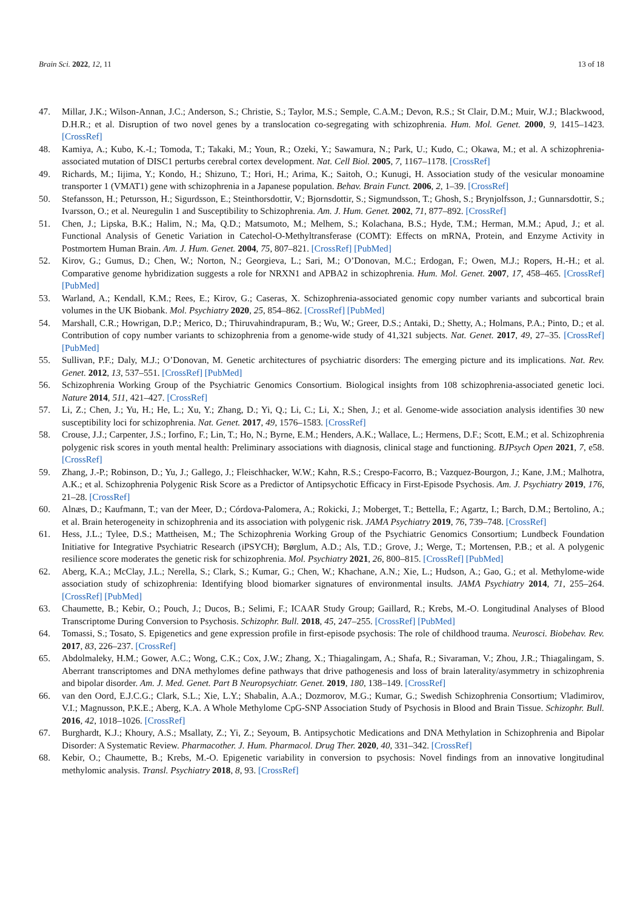Brain Sci. 2022, 12, 11 13 of 18
47. Millar, J.K.; Wilson-Annan, J.C.; Anderson, S.; Christie, S.; Taylor, M.S.; Semple, C.A.M.; Devon, R.S.; St Clair, D.M.; Muir, W.J.; Blackwood, D.H.R.; et al. Disruption of two novel genes by a translocation co-segregating with schizophrenia. Hum. Mol. Genet. 2000, 9, 1415–1423. [CrossRef]
48. Kamiya, A.; Kubo, K.-I.; Tomoda, T.; Takaki, M.; Youn, R.; Ozeki, Y.; Sawamura, N.; Park, U.; Kudo, C.; Okawa, M.; et al. A schizophrenia-associated mutation of DISC1 perturbs cerebral cortex development. Nat. Cell Biol. 2005, 7, 1167–1178. [CrossRef]
49. Richards, M.; Iijima, Y.; Kondo, H.; Shizuno, T.; Hori, H.; Arima, K.; Saitoh, O.; Kunugi, H. Association study of the vesicular monoamine transporter 1 (VMAT1) gene with schizophrenia in a Japanese population. Behav. Brain Funct. 2006, 2, 1–39. [CrossRef]
50. Stefansson, H.; Petursson, H.; Sigurdsson, E.; Steinthorsdottir, V.; Bjornsdottir, S.; Sigmundsson, T.; Ghosh, S.; Brynjolfsson, J.; Gunnarsdottir, S.; Ivarsson, O.; et al. Neuregulin 1 and Susceptibility to Schizophrenia. Am. J. Hum. Genet. 2002, 71, 877–892. [CrossRef]
51. Chen, J.; Lipska, B.K.; Halim, N.; Ma, Q.D.; Matsumoto, M.; Melhem, S.; Kolachana, B.S.; Hyde, T.M.; Herman, M.M.; Apud, J.; et al. Functional Analysis of Genetic Variation in Catechol-O-Methyltransferase (COMT): Effects on mRNA, Protein, and Enzyme Activity in Postmortem Human Brain. Am. J. Hum. Genet. 2004, 75, 807–821. [CrossRef] [PubMed]
52. Kirov, G.; Gumus, D.; Chen, W.; Norton, N.; Georgieva, L.; Sari, M.; O’Donovan, M.C.; Erdogan, F.; Owen, M.J.; Ropers, H.-H.; et al. Comparative genome hybridization suggests a role for NRXN1 and APBA2 in schizophrenia. Hum. Mol. Genet. 2007, 17, 458–465. [CrossRef] [PubMed]
53. Warland, A.; Kendall, K.M.; Rees, E.; Kirov, G.; Caseras, X. Schizophrenia-associated genomic copy number variants and subcortical brain volumes in the UK Biobank. Mol. Psychiatry 2020, 25, 854–862. [CrossRef] [PubMed]
54. Marshall, C.R.; Howrigan, D.P.; Merico, D.; Thiruvahindrapuram, B.; Wu, W.; Greer, D.S.; Antaki, D.; Shetty, A.; Holmans, P.A.; Pinto, D.; et al. Contribution of copy number variants to schizophrenia from a genome-wide study of 41,321 subjects. Nat. Genet. 2017, 49, 27–35. [CrossRef] [PubMed]
55. Sullivan, P.F.; Daly, M.J.; O’Donovan, M. Genetic architectures of psychiatric disorders: The emerging picture and its implications. Nat. Rev. Genet. 2012, 13, 537–551. [CrossRef] [PubMed]
56. Schizophrenia Working Group of the Psychiatric Genomics Consortium. Biological insights from 108 schizophrenia-associated genetic loci. Nature 2014, 511, 421–427. [CrossRef]
57. Li, Z.; Chen, J.; Yu, H.; He, L.; Xu, Y.; Zhang, D.; Yi, Q.; Li, C.; Li, X.; Shen, J.; et al. Genome-wide association analysis identifies 30 new susceptibility loci for schizophrenia. Nat. Genet. 2017, 49, 1576–1583. [CrossRef]
58. Crouse, J.J.; Carpenter, J.S.; Iorfino, F.; Lin, T.; Ho, N.; Byrne, E.M.; Henders, A.K.; Wallace, L.; Hermens, D.F.; Scott, E.M.; et al. Schizophrenia polygenic risk scores in youth mental health: Preliminary associations with diagnosis, clinical stage and functioning. BJPsych Open 2021, 7, e58. [CrossRef]
59. Zhang, J.-P.; Robinson, D.; Yu, J.; Gallego, J.; Fleischhacker, W.W.; Kahn, R.S.; Crespo-Facorro, B.; Vazquez-Bourgon, J.; Kane, J.M.; Malhotra, A.K.; et al. Schizophrenia Polygenic Risk Score as a Predictor of Antipsychotic Efficacy in First-Episode Psychosis. Am. J. Psychiatry 2019, 176, 21–28. [CrossRef]
60. Alnæs, D.; Kaufmann, T.; van der Meer, D.; Córdova-Palomera, A.; Rokicki, J.; Moberget, T.; Bettella, F.; Agartz, I.; Barch, D.M.; Bertolino, A.; et al. Brain heterogeneity in schizophrenia and its association with polygenic risk. JAMA Psychiatry 2019, 76, 739–748. [CrossRef]
61. Hess, J.L.; Tylee, D.S.; Mattheisen, M.; The Schizophrenia Working Group of the Psychiatric Genomics Consortium; Lundbeck Foundation Initiative for Integrative Psychiatric Research (iPSYCH); Børglum, A.D.; Als, T.D.; Grove, J.; Werge, T.; Mortensen, P.B.; et al. A polygenic resilience score moderates the genetic risk for schizophrenia. Mol. Psychiatry 2021, 26, 800–815. [CrossRef] [PubMed]
62. Aberg, K.A.; McClay, J.L.; Nerella, S.; Clark, S.; Kumar, G.; Chen, W.; Khachane, A.N.; Xie, L.; Hudson, A.; Gao, G.; et al. Methylome-wide association study of schizophrenia: Identifying blood biomarker signatures of environmental insults. JAMA Psychiatry 2014, 71, 255–264. [CrossRef] [PubMed]
63. Chaumette, B.; Kebir, O.; Pouch, J.; Ducos, B.; Selimi, F.; ICAAR Study Group; Gaillard, R.; Krebs, M.-O. Longitudinal Analyses of Blood Transcriptome During Conversion to Psychosis. Schizophr. Bull. 2018, 45, 247–255. [CrossRef] [PubMed]
64. Tomassi, S.; Tosato, S. Epigenetics and gene expression profile in first-episode psychosis: The role of childhood trauma. Neurosci. Biobehav. Rev. 2017, 83, 226–237. [CrossRef]
65. Abdolmaleky, H.M.; Gower, A.C.; Wong, C.K.; Cox, J.W.; Zhang, X.; Thiagalingam, A.; Shafa, R.; Sivaraman, V.; Zhou, J.R.; Thiagalingam, S. Aberrant transcriptomes and DNA methylomes define pathways that drive pathogenesis and loss of brain laterality/asymmetry in schizophrenia and bipolar disorder. Am. J. Med. Genet. Part B Neuropsychiatr. Genet. 2019, 180, 138–149. [CrossRef]
66. van den Oord, E.J.C.G.; Clark, S.L.; Xie, L.Y.; Shabalin, A.A.; Dozmorov, M.G.; Kumar, G.; Swedish Schizophrenia Consortium; Vladimirov, V.I.; Magnusson, P.K.E.; Aberg, K.A. A Whole Methylome CpG-SNP Association Study of Psychosis in Blood and Brain Tissue. Schizophr. Bull. 2016, 42, 1018–1026. [CrossRef]
67. Burghardt, K.J.; Khoury, A.S.; Msallaty, Z.; Yi, Z.; Seyoum, B. Antipsychotic Medications and DNA Methylation in Schizophrenia and Bipolar Disorder: A Systematic Review. Pharmacother. J. Hum. Pharmacol. Drug Ther. 2020, 40, 331–342. [CrossRef]
68. Kebir, O.; Chaumette, B.; Krebs, M.-O. Epigenetic variability in conversion to psychosis: Novel findings from an innovative longitudinal methylomic analysis. Transl. Psychiatry 2018, 8, 93. [CrossRef]